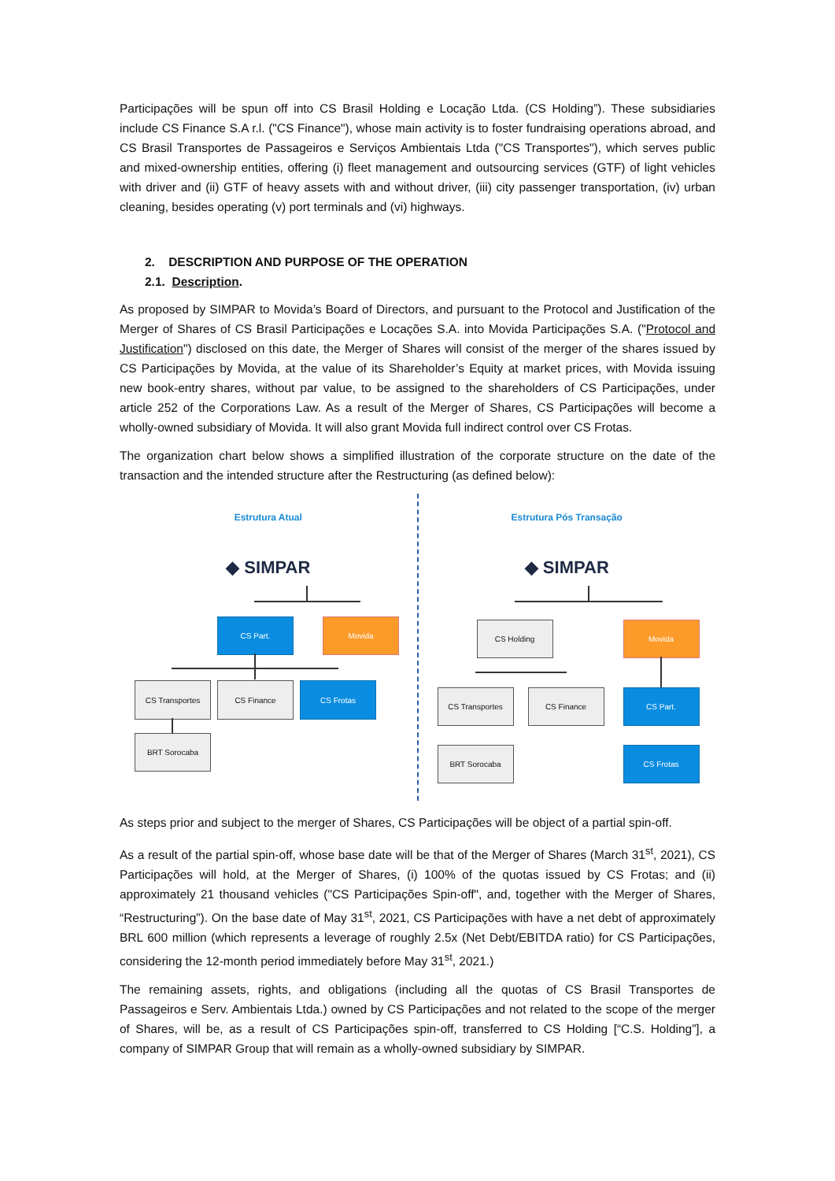Participações will be spun off into CS Brasil Holding e Locação Ltda. (CS Holding”). These subsidiaries include CS Finance S.A r.l. ("CS Finance"), whose main activity is to foster fundraising operations abroad, and CS Brasil Transportes de Passageiros e Serviços Ambientais Ltda ("CS Transportes"), which serves public and mixed-ownership entities, offering (i) fleet management and outsourcing services (GTF) of light vehicles with driver and (ii) GTF of heavy assets with and without driver, (iii) city passenger transportation, (iv) urban cleaning, besides operating (v) port terminals and (vi) highways.
2. DESCRIPTION AND PURPOSE OF THE OPERATION
2.1. Description.
As proposed by SIMPAR to Movida’s Board of Directors, and pursuant to the Protocol and Justification of the Merger of Shares of CS Brasil Participações e Locações S.A. into Movida Participações S.A. ("Protocol and Justification") disclosed on this date, the Merger of Shares will consist of the merger of the shares issued by CS Participações by Movida, at the value of its Shareholder’s Equity at market prices, with Movida issuing new book-entry shares, without par value, to be assigned to the shareholders of CS Participações, under article 252 of the Corporations Law. As a result of the Merger of Shares, CS Participações will become a wholly-owned subsidiary of Movida. It will also grant Movida full indirect control over CS Frotas.
The organization chart below shows a simplified illustration of the corporate structure on the date of the transaction and the intended structure after the Restructuring (as defined below):
Estrutura Atual
◆ SIMPAR
CS Part. Movida
CS Transportes CS Finance CS Frotas
BRT Sorocaba
Estrutura Pós Transação
◆ SIMPAR
CS Holding Movida
CS Transportes CS Finance CS Part.
BRT Sorocaba CS Frotas
As steps prior and subject to the merger of Shares, CS Participações will be object of a partial spin-off.
As a result of the partial spin-off, whose base date will be that of the Merger of Shares (March 31<sup>st</sup>, 2021), CS Participações will hold, at the Merger of Shares, (i) 100% of the quotas issued by CS Frotas; and (ii) approximately 21 thousand vehicles ("CS Participações Spin-off", and, together with the Merger of Shares, “Restructuring”). On the base date of May 31<sup>st</sup>, 2021, CS Participações with have a net debt of approximately BRL 600 million (which represents a leverage of roughly 2.5x (Net Debt/EBITDA ratio) for CS Participações, considering the 12-month period immediately before May 31<sup>st</sup>, 2021.)
The remaining assets, rights, and obligations (including all the quotas of CS Brasil Transportes de Passageiros e Serv. Ambientais Ltda.) owned by CS Participações and not related to the scope of the merger of Shares, will be, as a result of CS Participações spin-off, transferred to CS Holding [“C.S. Holding”], a company of SIMPAR Group that will remain as a wholly-owned subsidiary by SIMPAR.